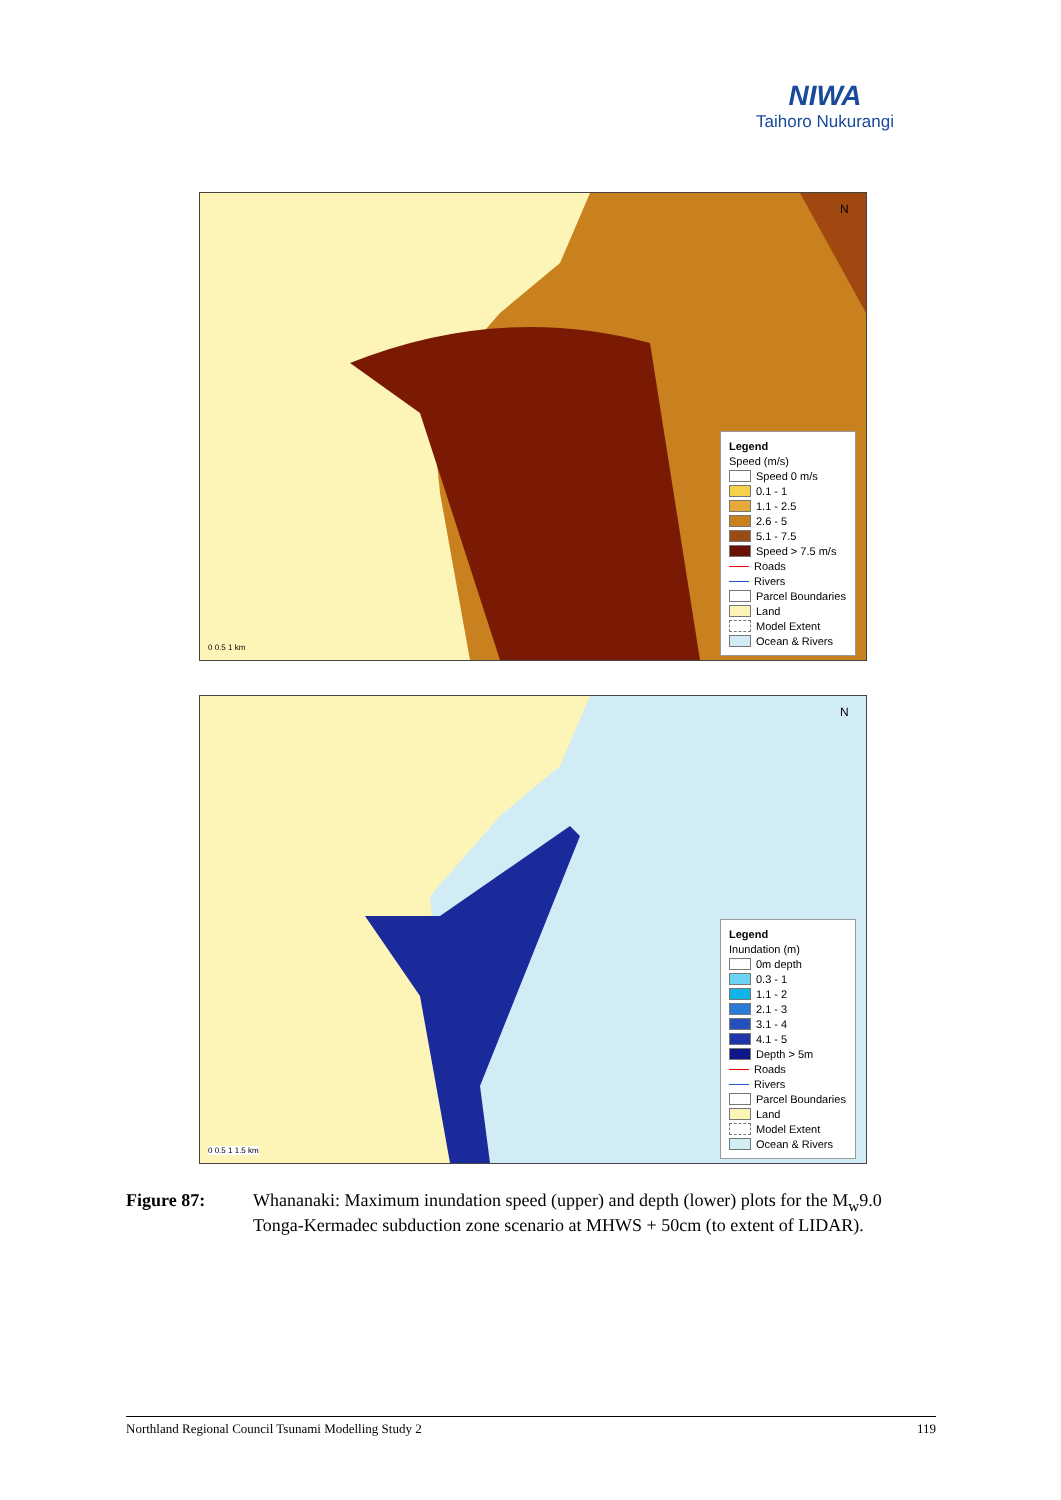NIWA
Taihoro Nukurangi
N
Legend
Speed (m/s)
Speed 0 m/s
0.1 - 1
1.1 - 2.5
2.6 - 5
5.1 - 7.5
Speed > 7.5 m/s
Roads
Rivers
Parcel Boundaries
Land
Model Extent
Ocean & Rivers
0 0.5 1 km
N
Legend
Inundation (m)
0m depth
0.3 - 1
1.1 - 2
2.1 - 3
3.1 - 4
4.1 - 5
Depth > 5m
Roads
Rivers
Parcel Boundaries
Land
Model Extent
Ocean & Rivers
0 0.5 1 1.5 km
Figure 87: Whananaki: Maximum inundation speed (upper) and depth (lower) plots for the M<sub>w</sub>9.0 Tonga-Kermadec subduction zone scenario at MHWS + 50cm (to extent of LIDAR).
Northland Regional Council Tsunami Modelling Study 2 119